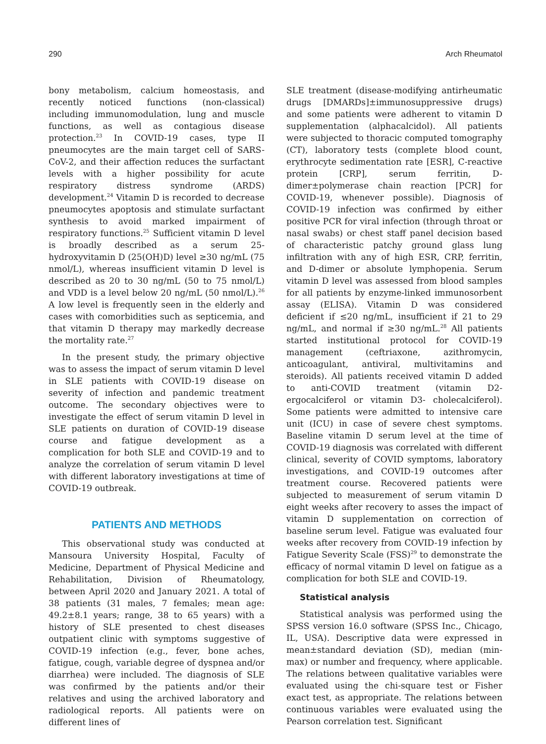290 Arch Rheumatol
bony metabolism, calcium homeostasis, and recently noticed functions (non-classical) including immunomodulation, lung and muscle functions, as well as contagious disease protection.<sup>23</sup> In COVID-19 cases, type II pneumocytes are the main target cell of SARS-CoV-2, and their affection reduces the surfactant levels with a higher possibility for acute respiratory distress syndrome (ARDS) development.<sup>24</sup> Vitamin D is recorded to decrease pneumocytes apoptosis and stimulate surfactant synthesis to avoid marked impairment of respiratory functions.<sup>25</sup> Sufficient vitamin D level is broadly described as a serum 25-hydroxyvitamin D (25(OH)D) level ≥30 ng/mL (75 nmol/L), whereas insufficient vitamin D level is described as 20 to 30 ng/mL (50 to 75 nmol/L) and VDD is a level below 20 ng/mL (50 nmol/L).<sup>26</sup> A low level is frequently seen in the elderly and cases with comorbidities such as septicemia, and that vitamin D therapy may markedly decrease the mortality rate.<sup>27</sup>
In the present study, the primary objective was to assess the impact of serum vitamin D level in SLE patients with COVID-19 disease on severity of infection and pandemic treatment outcome. The secondary objectives were to investigate the effect of serum vitamin D level in SLE patients on duration of COVID-19 disease course and fatigue development as a complication for both SLE and COVID-19 and to analyze the correlation of serum vitamin D level with different laboratory investigations at time of COVID-19 outbreak.
PATIENTS AND METHODS
This observational study was conducted at Mansoura University Hospital, Faculty of Medicine, Department of Physical Medicine and Rehabilitation, Division of Rheumatology, between April 2020 and January 2021. A total of 38 patients (31 males, 7 females; mean age: 49.2±8.1 years; range, 38 to 65 years) with a history of SLE presented to chest diseases outpatient clinic with symptoms suggestive of COVID-19 infection (e.g., fever, bone aches, fatigue, cough, variable degree of dyspnea and/or diarrhea) were included. The diagnosis of SLE was confirmed by the patients and/or their relatives and using the archived laboratory and radiological reports. All patients were on different lines of
SLE treatment (disease-modifying antirheumatic drugs [DMARDs]±immunosuppressive drugs) and some patients were adherent to vitamin D supplementation (alphacalcidol). All patients were subjected to thoracic computed tomography (CT), laboratory tests (complete blood count, erythrocyte sedimentation rate [ESR], C-reactive protein [CRP], serum ferritin, D-dimer±polymerase chain reaction [PCR] for COVID-19, whenever possible). Diagnosis of COVID-19 infection was confirmed by either positive PCR for viral infection (through throat or nasal swabs) or chest staff panel decision based of characteristic patchy ground glass lung infiltration with any of high ESR, CRP, ferritin, and D-dimer or absolute lymphopenia. Serum vitamin D level was assessed from blood samples for all patients by enzyme-linked immunosorbent assay (ELISA). Vitamin D was considered deficient if ≤20 ng/mL, insufficient if 21 to 29 ng/mL, and normal if ≥30 ng/mL.<sup>28</sup> All patients started institutional protocol for COVID-19 management (ceftriaxone, azithromycin, anticoagulant, antiviral, multivitamins and steroids). All patients received vitamin D added to anti-COVID treatment (vitamin D2- ergocalciferol or vitamin D3- cholecalciferol). Some patients were admitted to intensive care unit (ICU) in case of severe chest symptoms. Baseline vitamin D serum level at the time of COVID-19 diagnosis was correlated with different clinical, severity of COVID symptoms, laboratory investigations, and COVID-19 outcomes after treatment course. Recovered patients were subjected to measurement of serum vitamin D eight weeks after recovery to asses the impact of vitamin D supplementation on correction of baseline serum level. Fatigue was evaluated four weeks after recovery from COVID-19 infection by Fatigue Severity Scale (FSS)<sup>29</sup> to demonstrate the efficacy of normal vitamin D level on fatigue as a complication for both SLE and COVID-19.
Statistical analysis
Statistical analysis was performed using the SPSS version 16.0 software (SPSS Inc., Chicago, IL, USA). Descriptive data were expressed in mean±standard deviation (SD), median (min-max) or number and frequency, where applicable. The relations between qualitative variables were evaluated using the chi-square test or Fisher exact test, as appropriate. The relations between continuous variables were evaluated using the Pearson correlation test. Significant